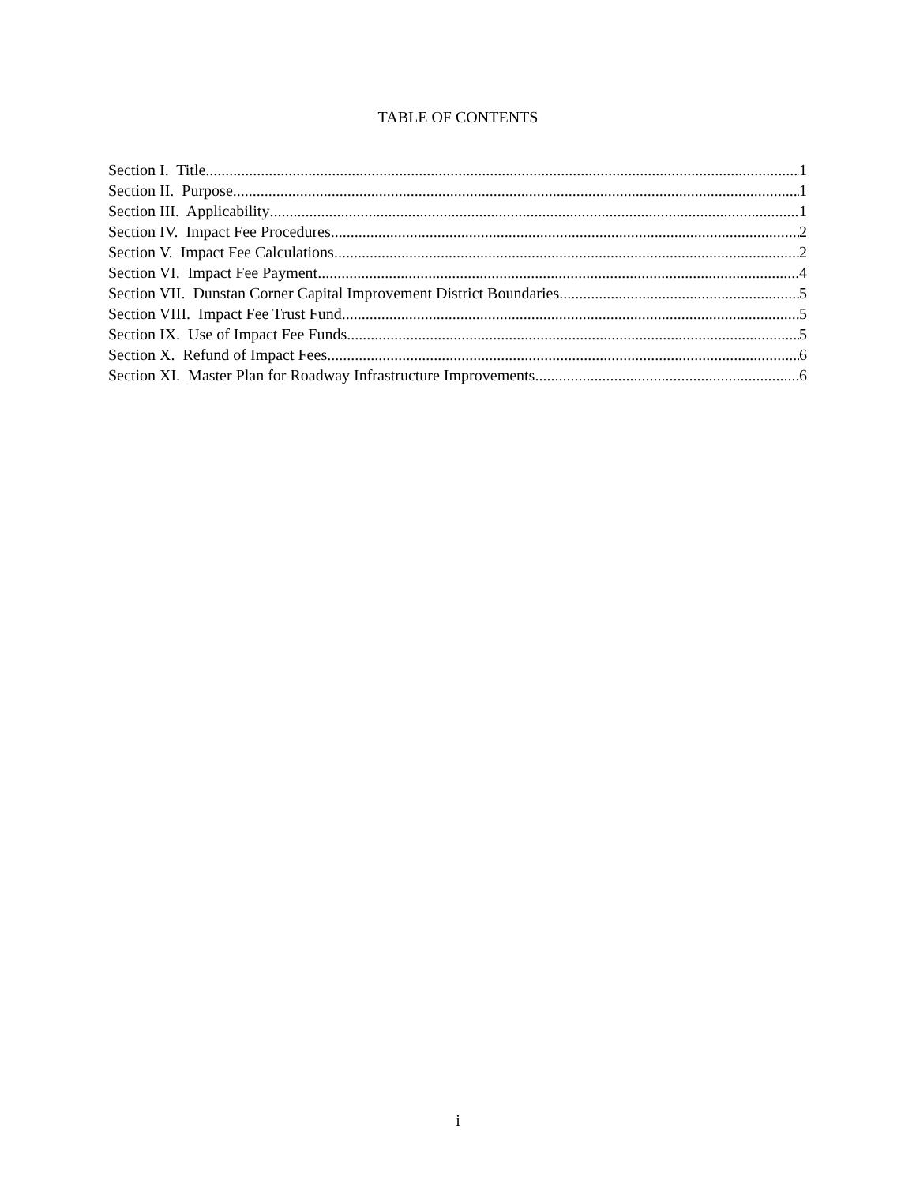TABLE OF CONTENTS
Section I. Title 1
Section II. Purpose 1
Section III. Applicability 1
Section IV. Impact Fee Procedures 2
Section V. Impact Fee Calculations 2
Section VI. Impact Fee Payment 4
Section VII. Dunstan Corner Capital Improvement District Boundaries 5
Section VIII. Impact Fee Trust Fund 5
Section IX. Use of Impact Fee Funds 5
Section X. Refund of Impact Fees 6
Section XI. Master Plan for Roadway Infrastructure Improvements 6
i